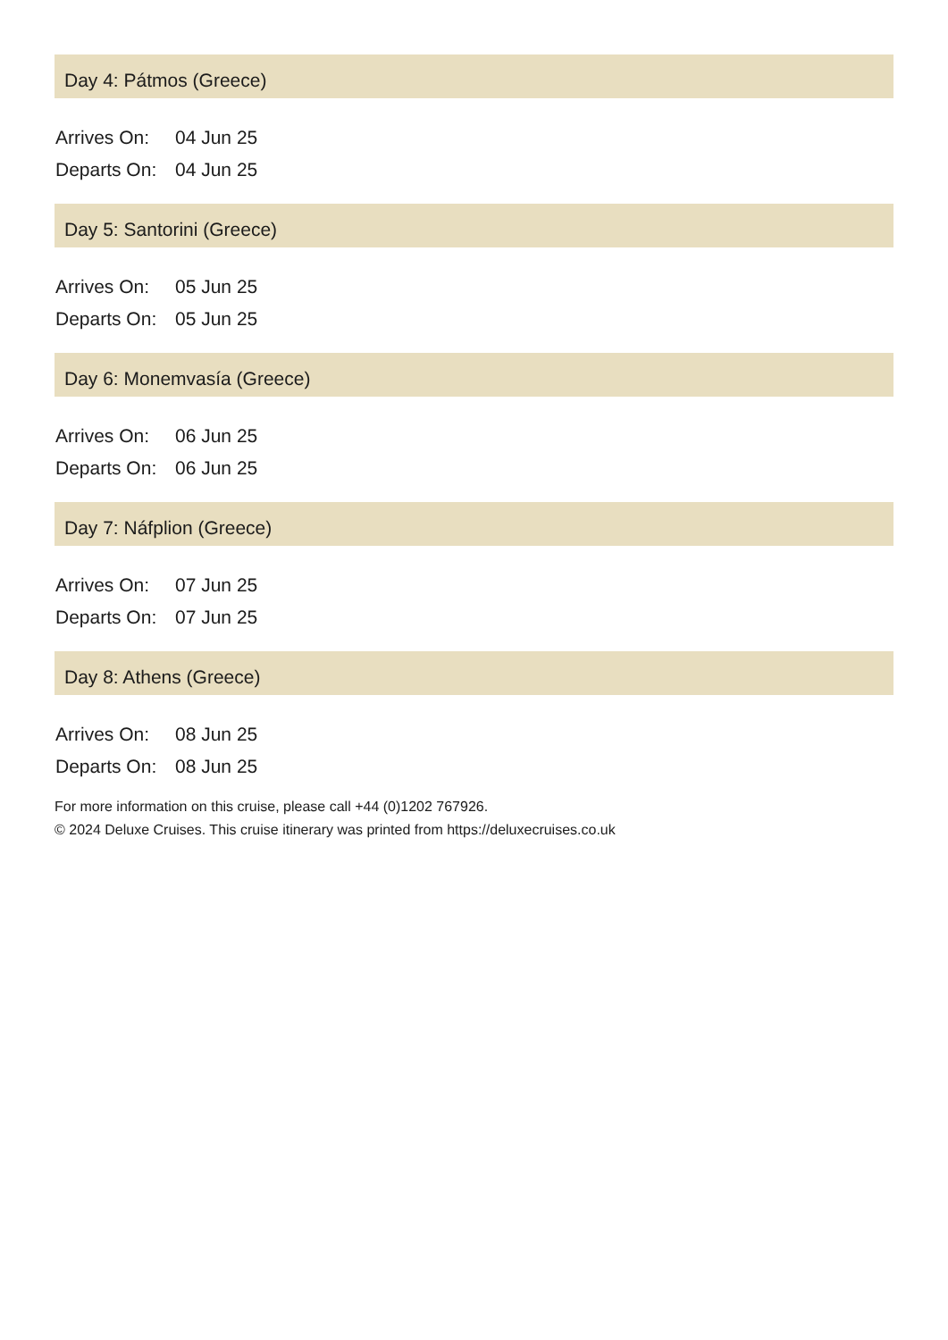Day 4: Pátmos (Greece)
| Arrives On: | 04 Jun 25 |
| Departs On: | 04 Jun 25 |
Day 5: Santorini (Greece)
| Arrives On: | 05 Jun 25 |
| Departs On: | 05 Jun 25 |
Day 6: Monemvasía (Greece)
| Arrives On: | 06 Jun 25 |
| Departs On: | 06 Jun 25 |
Day 7: Náfplion (Greece)
| Arrives On: | 07 Jun 25 |
| Departs On: | 07 Jun 25 |
Day 8: Athens (Greece)
| Arrives On: | 08 Jun 25 |
| Departs On: | 08 Jun 25 |
For more information on this cruise, please call +44 (0)1202 767926.
© 2024 Deluxe Cruises. This cruise itinerary was printed from https://deluxecruises.co.uk